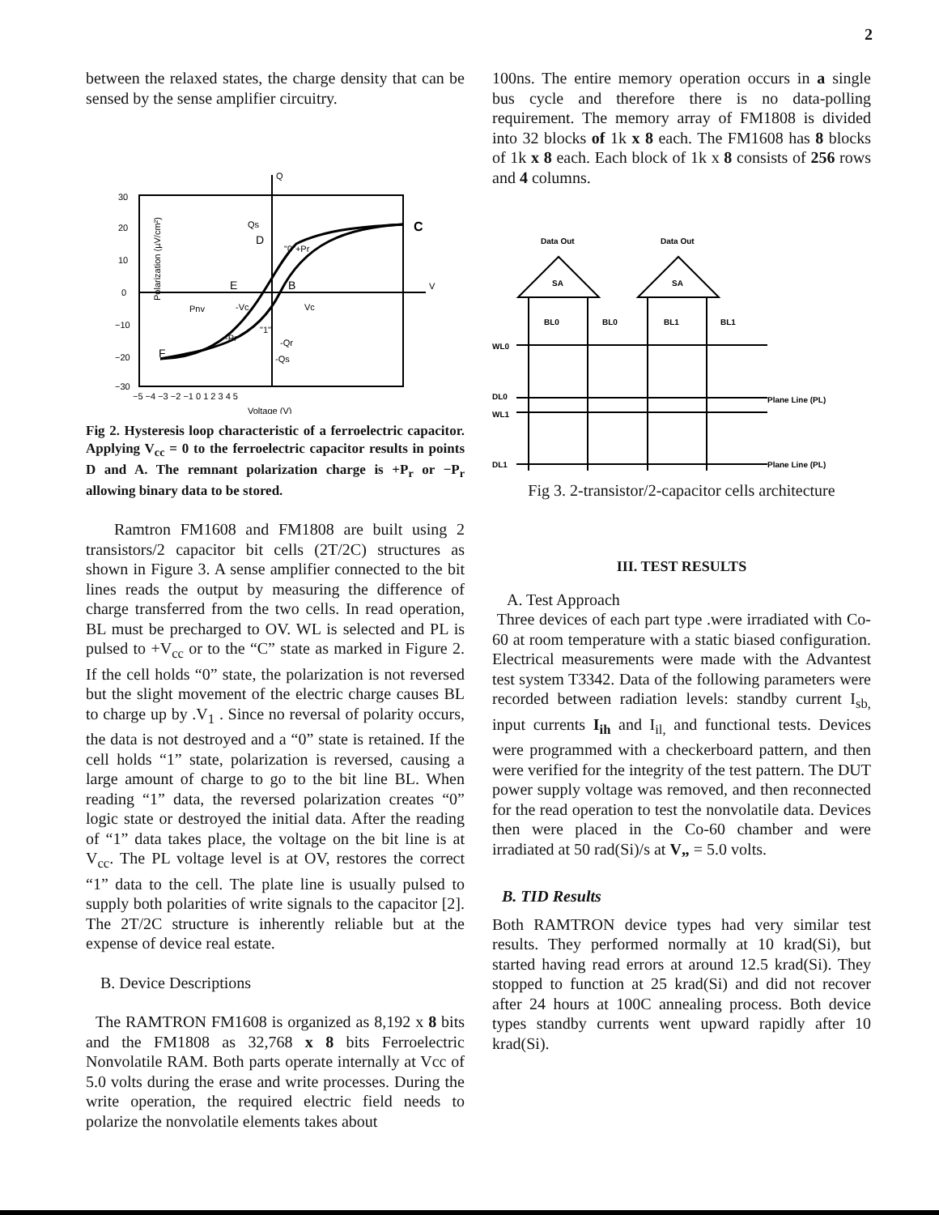2
between the relaxed states, the charge density that can be sensed by the sense amplifier circuitry.
Q
V
30
20
10
0
−10
−20
−30
−5 −4 −3 −2 −1 0 1 2 3 4 5
Voltage (V)
Polarization (µV/cm²)
C
D
E
B
F
"0"+Pr
Qs
Pnv
-Vc
Vc
"1"
-Qr
-Qs
-Pr
Fig 2. Hysteresis loop characteristic of a ferroelectric capacitor. Applying V<sub>cc</sub> = 0 to the ferroelectric capacitor results in points D and A. The remnant polarization charge is +P<sub>r</sub> or −P<sub>r</sub> allowing binary data to be stored.
Ramtron FM1608 and FM1808 are built using 2 transistors/2 capacitor bit cells (2T/2C) structures as shown in Figure 3. A sense amplifier connected to the bit lines reads the output by measuring the difference of charge transferred from the two cells. In read operation, BL must be precharged to OV. WL is selected and PL is pulsed to +V<sub>cc</sub> or to the “C” state as marked in Figure 2. If the cell holds “0” state, the polarization is not reversed but the slight movement of the electric charge causes BL to charge up by .V<sub>1</sub> . Since no reversal of polarity occurs, the data is not destroyed and a “0” state is retained. If the cell holds “1” state, polarization is reversed, causing a large amount of charge to go to the bit line BL. When reading “1” data, the reversed polarization creates “0” logic state or destroyed the initial data. After the reading of “1” data takes place, the voltage on the bit line is at V<sub>cc</sub>. The PL voltage level is at OV, restores the correct “1” data to the cell. The plate line is usually pulsed to supply both polarities of write signals to the capacitor [2]. The 2T/2C structure is inherently reliable but at the expense of device real estate.
B. Device Descriptions
The RAMTRON FM1608 is organized as 8,192 x 8 bits and the FM1808 as 32,768 x 8 bits Ferroelectric Nonvolatile RAM. Both parts operate internally at Vcc of 5.0 volts during the erase and write processes. During the write operation, the required electric field needs to polarize the nonvolatile elements takes about
100ns. The entire memory operation occurs in a single bus cycle and therefore there is no data-polling requirement. The memory array of FM1808 is divided into 32 blocks of 1k x 8 each. The FM1608 has 8 blocks of 1k x 8 each. Each block of 1k x 8 consists of 256 rows and 4 columns.
Data Out
Data Out
SA
SA
BL0
BL0
BL1
BL1
WL0
DL0
WL1
DL1
Plane Line (PL)
Plane Line (PL)
Fig 3. 2-transistor/2-capacitor cells architecture
III. TEST RESULTS
A. Test Approach
Three devices of each part type .were irradiated with Co-60 at room temperature with a static biased configuration. Electrical measurements were made with the Advantest test system T3342. Data of the following parameters were recorded between radiation levels: standby current I<sub>sb,</sub> input currents I<sub>ih</sub> and I<sub>il,</sub> and functional tests. Devices were programmed with a checkerboard pattern, and then were verified for the integrity of the test pattern. The DUT power supply voltage was removed, and then reconnected for the read operation to test the nonvolatile data. Devices then were placed in the Co-60 chamber and were irradiated at 50 rad(Si)/s at V„ = 5.0 volts.
B. TID Results
Both RAMTRON device types had very similar test results. They performed normally at 10 krad(Si), but started having read errors at around 12.5 krad(Si). They stopped to function at 25 krad(Si) and did not recover after 24 hours at 100C annealing process. Both device types standby currents went upward rapidly after 10 krad(Si).